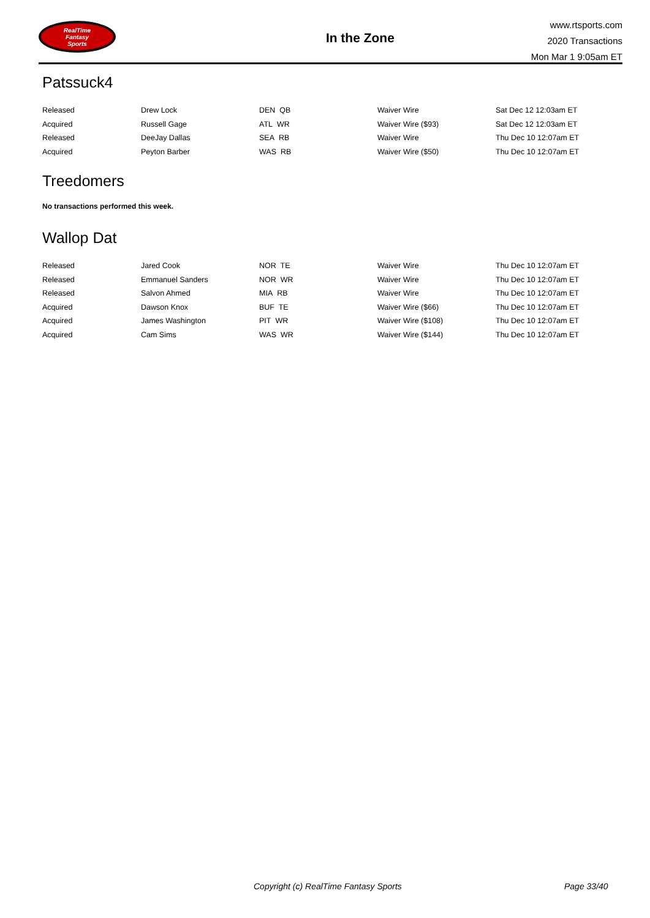RealTime
Fantasy
Sports
In the Zone
www.rtsports.com
2020 Transactions
Mon Mar 1 9:05am ET
Patssuck4
| Released | Drew Lock | DEN QB | Waiver Wire | Sat Dec 12 12:03am ET |
| Acquired | Russell Gage | ATL WR | Waiver Wire ($93) | Sat Dec 12 12:03am ET |
| Released | DeeJay Dallas | SEA RB | Waiver Wire | Thu Dec 10 12:07am ET |
| Acquired | Peyton Barber | WAS RB | Waiver Wire ($50) | Thu Dec 10 12:07am ET |
Treedomers
No transactions performed this week.
Wallop Dat
| Released | Jared Cook | NOR TE | Waiver Wire | Thu Dec 10 12:07am ET |
| Released | Emmanuel Sanders | NOR WR | Waiver Wire | Thu Dec 10 12:07am ET |
| Released | Salvon Ahmed | MIA RB | Waiver Wire | Thu Dec 10 12:07am ET |
| Acquired | Dawson Knox | BUF TE | Waiver Wire ($66) | Thu Dec 10 12:07am ET |
| Acquired | James Washington | PIT WR | Waiver Wire ($108) | Thu Dec 10 12:07am ET |
| Acquired | Cam Sims | WAS WR | Waiver Wire ($144) | Thu Dec 10 12:07am ET |
Copyright (c) RealTime Fantasy Sports Page 33/40